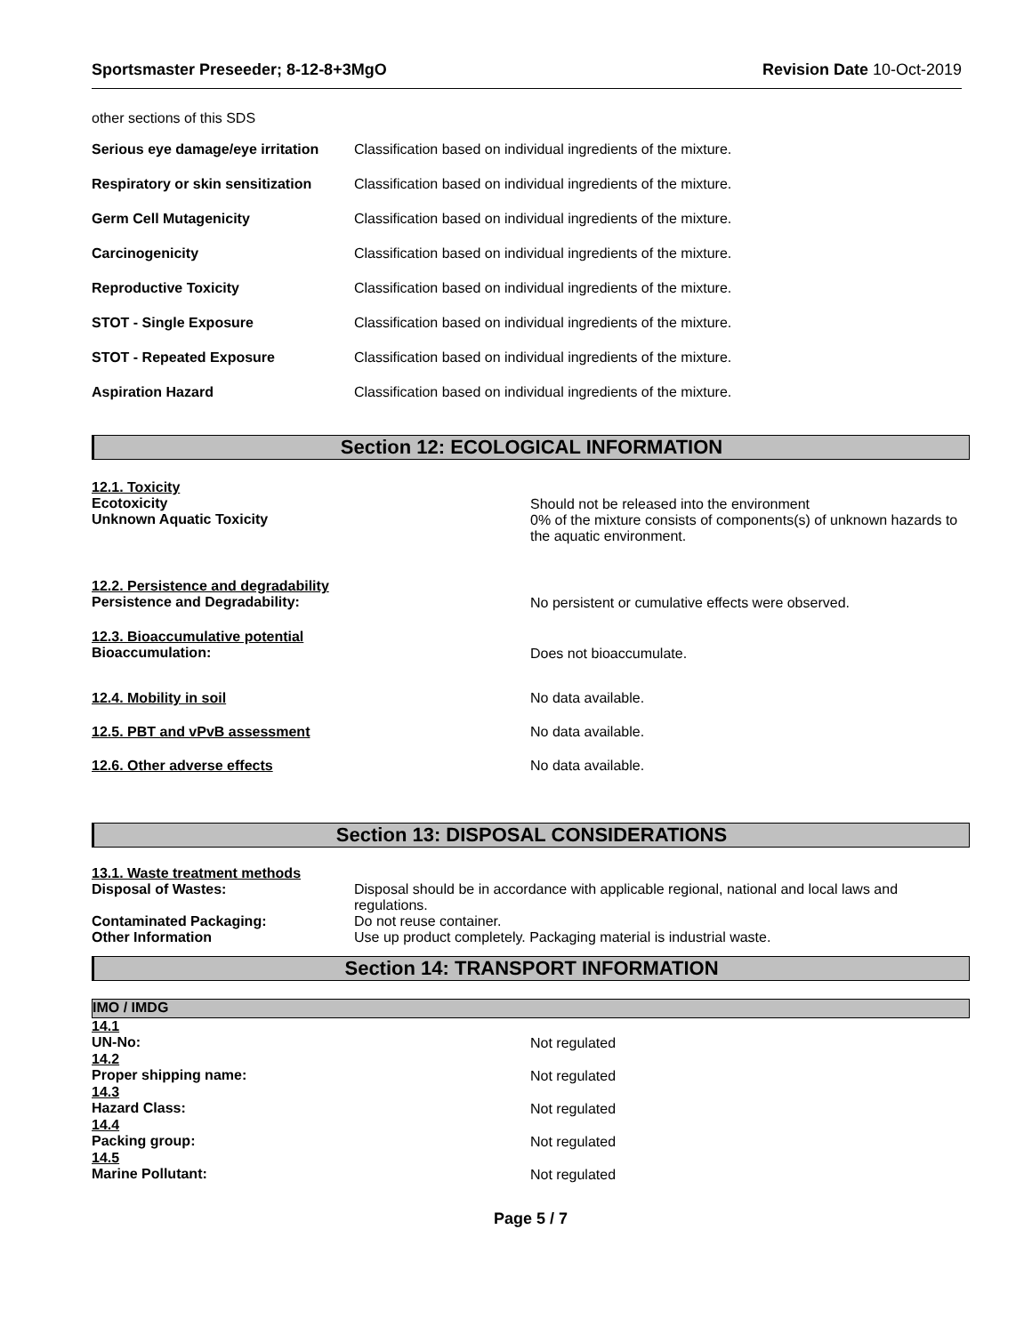Sportsmaster Preseeder; 8-12-8+3MgO Revision Date 10-Oct-2019
other sections of this SDS
| Serious eye damage/eye irritation | Classification based on individual ingredients of the mixture. |
| Respiratory or skin sensitization | Classification based on individual ingredients of the mixture. |
| Germ Cell Mutagenicity | Classification based on individual ingredients of the mixture. |
| Carcinogenicity | Classification based on individual ingredients of the mixture. |
| Reproductive Toxicity | Classification based on individual ingredients of the mixture. |
| STOT - Single Exposure | Classification based on individual ingredients of the mixture. |
| STOT - Repeated Exposure | Classification based on individual ingredients of the mixture. |
| Aspiration Hazard | Classification based on individual ingredients of the mixture. |
Section 12: ECOLOGICAL INFORMATION
| 12.1. Toxicity Ecotoxicity Unknown Aquatic Toxicity | Should not be released into the environment 0% of the mixture consists of components(s) of unknown hazards to the aquatic environment. |
| 12.2. Persistence and degradability Persistence and Degradability: | No persistent or cumulative effects were observed. |
| 12.3. Bioaccumulative potential Bioaccumulation: | Does not bioaccumulate. |
| 12.4. Mobility in soil | No data available. |
| 12.5. PBT and vPvB assessment | No data available. |
| 12.6. Other adverse effects | No data available. |
Section 13: DISPOSAL CONSIDERATIONS
| 13.1. Waste treatment methods | |
| Disposal of Wastes: | Disposal should be in accordance with applicable regional, national and local laws and regulations. |
| Contaminated Packaging: | Do not reuse container. |
| Other Information | Use up product completely. Packaging material is industrial waste. |
Section 14: TRANSPORT INFORMATION
IMO / IMDG
| 14.1 UN-No: | Not regulated |
| 14.2 Proper shipping name: | Not regulated |
| 14.3 Hazard Class: | Not regulated |
| 14.4 Packing group: | Not regulated |
| 14.5 Marine Pollutant: | Not regulated |
Page 5 / 7